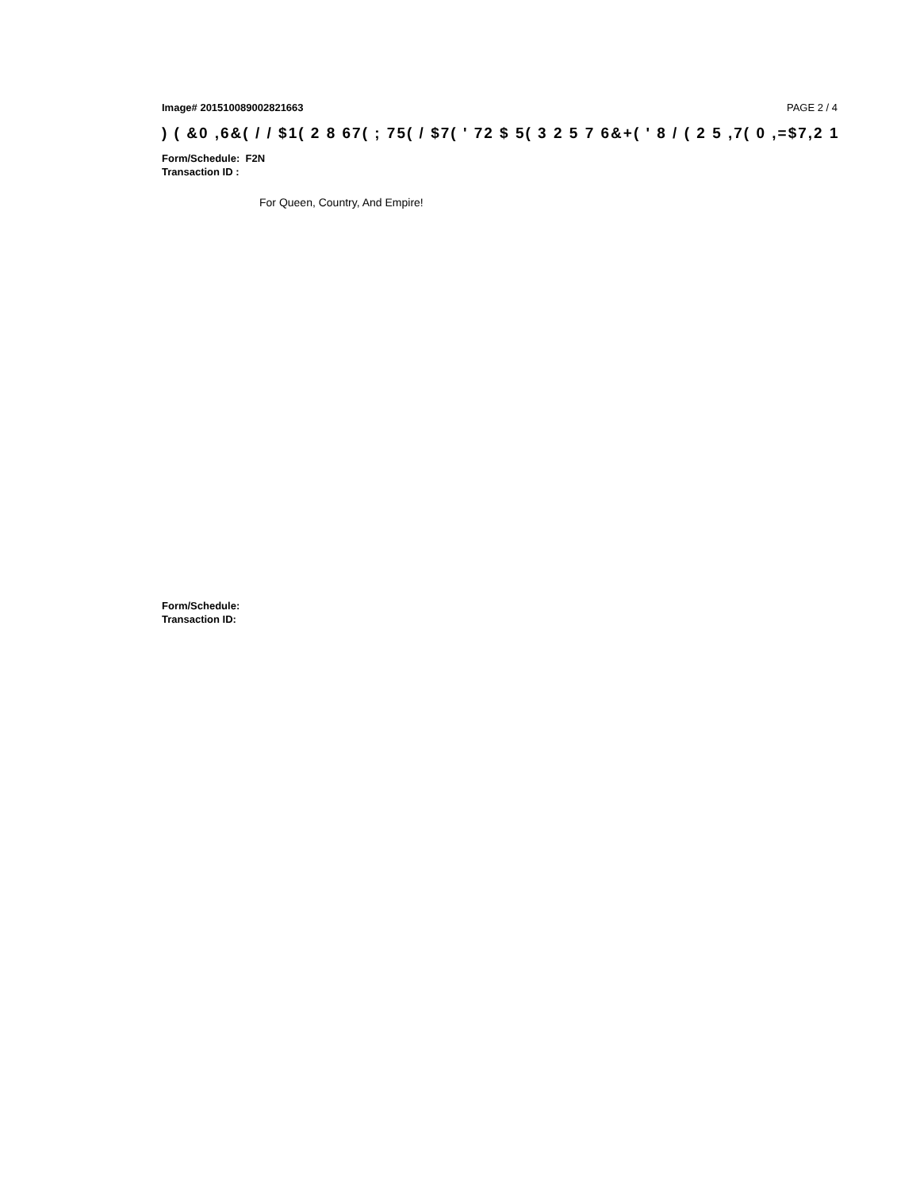Image# 201510089002821663 PAGE 2 / 4
) ( &0 ,6&( / / $1( 2 8 67( ; 75( / $7( ' 72 $ 5( 3 2 5 7 6&+( ' 8 / ( 2 5 ,7( 0 ,=$7,2 1
Form/Schedule: F2N
Transaction ID :
For Queen, Country, And Empire!
Form/Schedule:
Transaction ID: